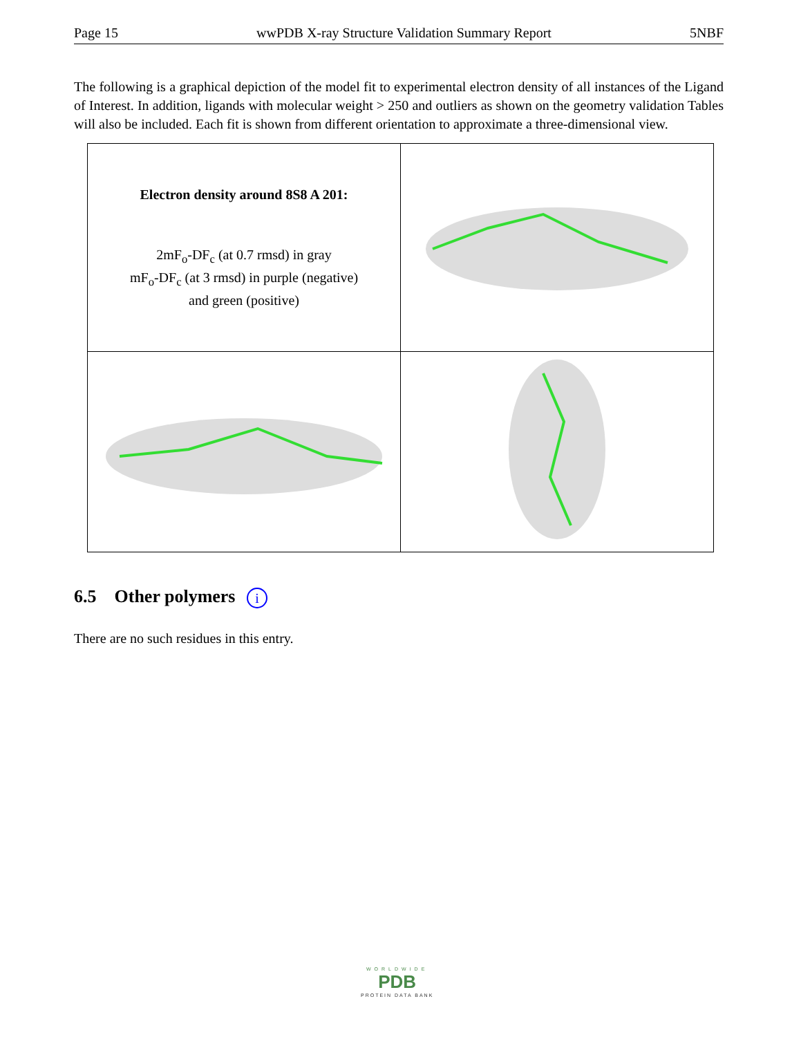Page 15 wwPDB X-ray Structure Validation Summary Report 5NBF
The following is a graphical depiction of the model fit to experimental electron density of all instances of the Ligand of Interest. In addition, ligands with molecular weight > 250 and outliers as shown on the geometry validation Tables will also be included. Each fit is shown from different orientation to approximate a three-dimensional view.
| Electron density around 8S8 A 201: 2mF<sub>o</sub>-DF<sub>c</sub> (at 0.7 rmsd) in gray mF<sub>o</sub>-DF<sub>c</sub> (at 3 rmsd) in purple (negative) and green (positive) | |
6.5 Other polymers i
There are no such residues in this entry.
WORLDWIDE
PDB
PROTEIN DATA BANK